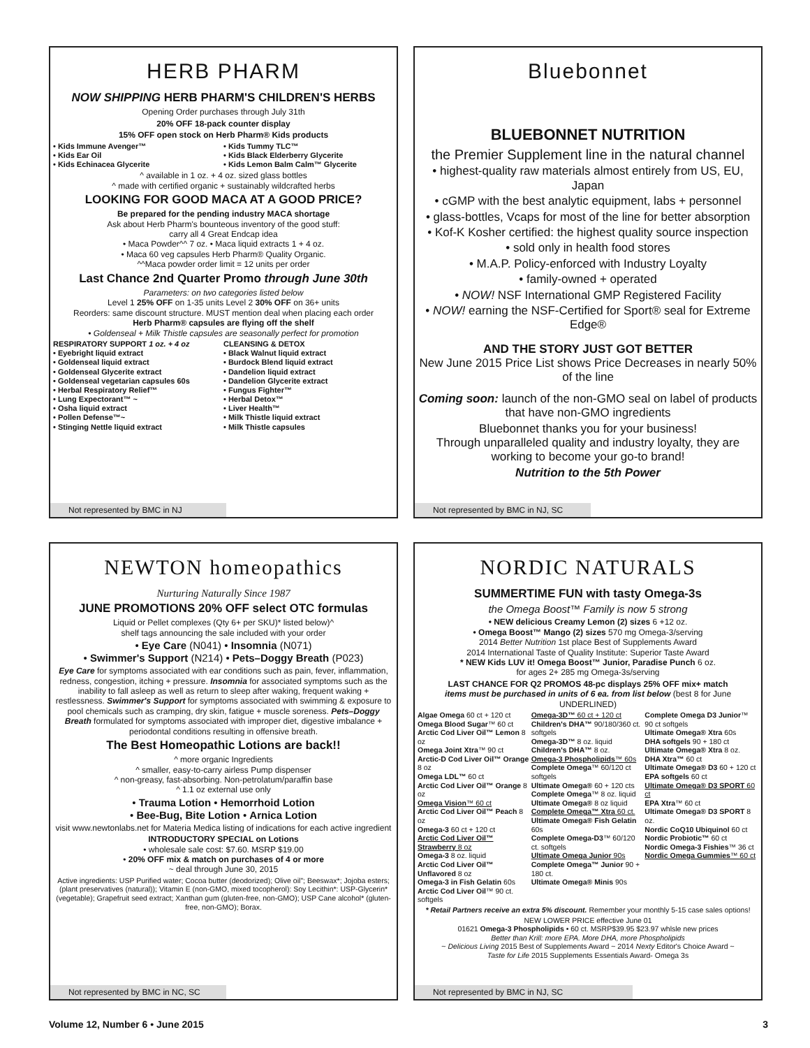HERB PHARM
NOW SHIPPING HERB PHARM'S CHILDREN'S HERBS
Opening Order purchases through July 31th
20% OFF 18-pack counter display
15% OFF open stock on Herb Pharm® Kids products
• Kids Immune Avenger™
• Kids Ear Oil
• Kids Echinacea Glycerite
• Kids Tummy TLC™
• Kids Black Elderberry Glycerite
• Kids Lemon Balm Calm™ Glycerite
^ available in 1 oz. + 4 oz. sized glass bottles
^ made with certified organic + sustainably wildcrafted herbs
LOOKING FOR GOOD MACA AT A GOOD PRICE?
Be prepared for the pending industry MACA shortage
Ask about Herb Pharm's bounteous inventory of the good stuff:
carry all 4 Great Endcap idea
• Maca Powder^^ 7 oz. • Maca liquid extracts 1 + 4 oz.
• Maca 60 veg capsules Herb Pharm® Quality Organic.
^^Maca powder order limit = 12 units per order
Last Chance 2nd Quarter Promo through June 30th
Parameters: on two categories listed below
Level 1 25% OFF on 1-35 units Level 2 30% OFF on 36+ units
Reorders: same discount structure. MUST mention deal when placing each order
Herb Pharm® capsules are flying off the shelf
• Goldenseal + Milk Thistle capsules are seasonally perfect for promotion
RESPIRATORY SUPPORT 1 oz. + 4 oz
• Eyebright liquid extract
• Goldenseal liquid extract
• Goldenseal Glycerite extract
• Goldenseal vegetarian capsules 60s
• Herbal Respiratory Relief™
• Lung Expectorant™ ~
• Osha liquid extract
• Pollen Defense™~
• Stinging Nettle liquid extract
CLEANSING & DETOX
• Black Walnut liquid extract
• Burdock Blend liquid extract
• Dandelion liquid extract
• Dandelion Glycerite extract
• Fungus Fighter™
• Herbal Detox™
• Liver Health™
• Milk Thistle liquid extract
• Milk Thistle capsules
Not represented by BMC in NJ
Bluebonnet
BLUEBONNET NUTRITION
the Premier Supplement line in the natural channel
• highest-quality raw materials almost entirely from US, EU, Japan
• cGMP with the best analytic equipment, labs + personnel
• glass-bottles, Vcaps for most of the line for better absorption
• Kof-K Kosher certified: the highest quality source inspection
• sold only in health food stores
• M.A.P. Policy-enforced with Industry Loyalty
• family-owned + operated
• NOW! NSF International GMP Registered Facility
• NOW! earning the NSF-Certified for Sport® seal for Extreme Edge®
AND THE STORY JUST GOT BETTER
New June 2015 Price List shows Price Decreases in nearly 50% of the line
Coming soon: launch of the non-GMO seal on label of products that have non-GMO ingredients
Bluebonnet thanks you for your business!
Through unparalleled quality and industry loyalty, they are working to become your go-to brand!
Nutrition to the 5th Power
Not represented by BMC in NJ, SC
NEWTON homeopathics
Nurturing Naturally Since 1987
JUNE PROMOTIONS 20% OFF select OTC formulas
Liquid or Pellet complexes (Qty 6+ per SKU)* listed below)^
shelf tags announcing the sale included with your order
• Eye Care (N041) • Insomnia (N071)
• Swimmer's Support (N214) • Pets–Doggy Breath (P023)
Eye Care for symptoms associated with ear conditions such as pain, fever, inflammation, redness, congestion, itching + pressure. Insomnia for associated symptoms such as the inability to fall asleep as well as return to sleep after waking, frequent waking + restlessness. Swimmer's Support for symptoms associated with swimming & exposure to pool chemicals such as cramping, dry skin, fatigue + muscle soreness. Pets–Doggy Breath formulated for symptoms associated with improper diet, digestive imbalance + periodontal conditions resulting in offensive breath.
The Best Homeopathic Lotions are back!!
^ more organic Ingredients
^ smaller, easy-to-carry airless Pump dispenser
^ non-greasy, fast-absorbing. Non-petrolatum/paraffin base
^ 1.1 oz external use only
• Trauma Lotion • Hemorrhoid Lotion
• Bee-Bug, Bite Lotion • Arnica Lotion
visit www.newtonlabs.net for Materia Medica listing of indications for each active ingredient
INTRODUCTORY SPECIAL on Lotions
• wholesale sale cost: $7.60. MSRP $19.00
• 20% OFF mix & match on purchases of 4 or more
~ deal through June 30, 2015
Active ingredients: USP Purified water; Cocoa butter (deodorized); Olive oil"; Beeswax*; Jojoba esters; (plant preservatives (natural)); Vitamin E (non-GMO, mixed tocopherol): Soy Lecithin*: USP-Glycerin* (vegetable); Grapefruit seed extract; Xanthan gum (gluten-free, non-GMO); USP Cane alcohol* (gluten-free, non-GMO); Borax.
Not represented by BMC in NC, SC
NORDIC NATURALS
SUMMERTIME FUN with tasty Omega-3s
the Omega Boost™ Family is now 5 strong
• NEW delicious Creamy Lemon (2) sizes 6 +12 oz.
• Omega Boost™ Mango (2) sizes 570 mg Omega-3/serving
2014 Better Nutrition 1st place Best of Supplements Award
2014 International Taste of Quality Institute: Superior Taste Award
* NEW Kids LUV it! Omega Boost™ Junior, Paradise Punch 6 oz.
for ages 2+ 285 mg Omega-3s/serving
LAST CHANCE FOR Q2 PROMOS 48-pc displays 25% OFF mix+ match
items must be purchased in units of 6 ea. from list below (best 8 for June UNDERLINED)
Algae Omega 60 ct + 120 ct
Omega Blood Sugar™ 60 ct
Arctic Cod Liver Oil™ Lemon 8 oz
Omega Joint Xtra™ 90 ct
Arctic-D Cod Liver Oil™ Orange 8 oz
Omega LDL™ 60 ct
Arctic Cod Liver Oil™ Orange 8 oz
Omega Vision™ 60 ct
Arctic Cod Liver Oil™ Peach 8 oz
Omega-3 60 ct + 120 ct
Arctic Cod Liver Oil™ Strawberry 8 oz
Omega-3 8 oz. liquid
Arctic Cod Liver Oil™ Unflavored 8 oz
Omega-3 in Fish Gelatin 60s
Arctic Cod Liver Oil™ 90 ct. softgels
Omega-3D™ 60 ct + 120 ct
Children's DHA™ 90/180/360 ct. softgels
Omega-3D™ 8 oz. liquid
Children's DHA™ 8 oz.
Omega-3 Phospholipids™ 60s
Complete Omega™ 60/120 ct softgels
Ultimate Omega® 60 + 120 cts
Complete Omega™ 8 oz. liquid
Ultimate Omega® 8 oz liquid
Complete Omega™ Xtra 60 ct.
Ultimate Omega® Fish Gelatin 60s
Complete Omega-D3™ 60/120 ct. softgels
Ultimate Omega Junior 90s
Complete Omega™ Junior 90 + 180 ct.
Ultimate Omega® Minis 90s
Complete Omega D3 Junior™ 90 ct softgels
Ultimate Omega® Xtra 60s
DHA softgels 90 + 180 ct
Ultimate Omega® Xtra 8 oz.
DHA Xtra™ 60 ct
Ultimate Omega® D3 60 + 120 ct
EPA softgels 60 ct
Ultimate Omega® D3 SPORT 60 ct
EPA Xtra™ 60 ct
Ultimate Omega® D3 SPORT 8 oz.
Nordic CoQ10 Ubiquinol 60 ct
Nordic Probiotic™ 60 ct
Nordic Omega-3 Fishies™ 36 ct
Nordic Omega Gummies™ 60 ct
* Retail Partners receive an extra 5% discount. Remember your monthly 5-15 case sales options!
NEW LOWER PRICE effective June 01
01621 Omega-3 Phospholipids • 60 ct. MSRP$39.95 $23.97 whlsle new prices
Better than Krill: more EPA. More DHA, more Phospholipids
~ Delicious Living 2015 Best of Supplements Award ~ 2014 Nexty Editor's Choice Award ~
Taste for Life 2015 Supplements Essentials Award- Omega 3s
Not represented by BMC in NJ, SC
Volume 12, Number 6 • June 2015 3